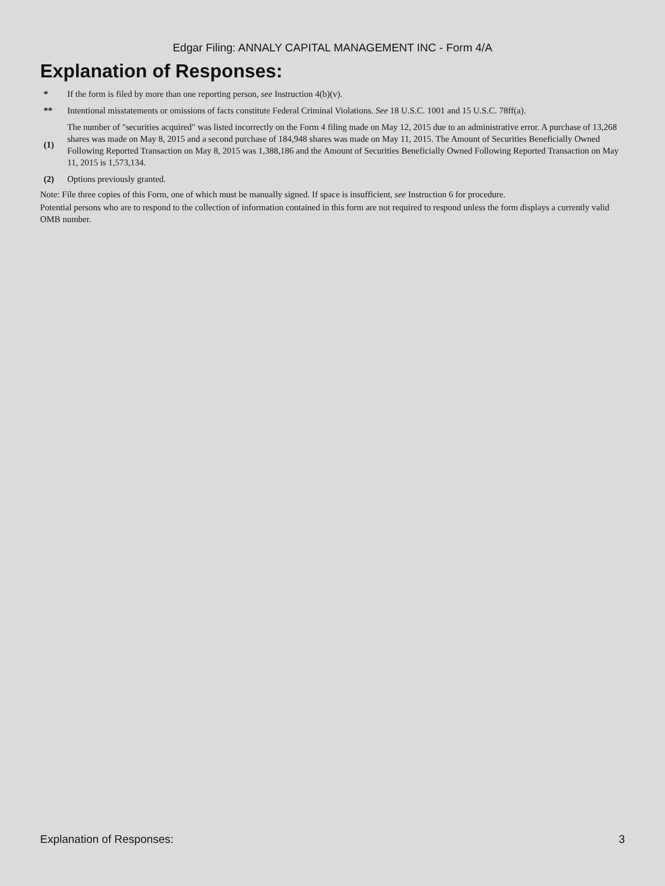Edgar Filing: ANNALY CAPITAL MANAGEMENT INC - Form 4/A
Explanation of Responses:
| * | If the form is filed by more than one reporting person, see Instruction 4(b)(v). |
| ** | Intentional misstatements or omissions of facts constitute Federal Criminal Violations. See 18 U.S.C. 1001 and 15 U.S.C. 78ff(a). |
| (1) | The number of "securities acquired" was listed incorrectly on the Form 4 filing made on May 12, 2015 due to an administrative error. A purchase of 13,268 shares was made on May 8, 2015 and a second purchase of 184,948 shares was made on May 11, 2015. The Amount of Securities Beneficially Owned Following Reported Transaction on May 8, 2015 was 1,388,186 and the Amount of Securities Beneficially Owned Following Reported Transaction on May 11, 2015 is 1,573,134. |
| (2) | Options previously granted. |
Note: File three copies of this Form, one of which must be manually signed. If space is insufficient, see Instruction 6 for procedure.
Potential persons who are to respond to the collection of information contained in this form are not required to respond unless the form displays a currently valid OMB number.
Explanation of Responses: 3